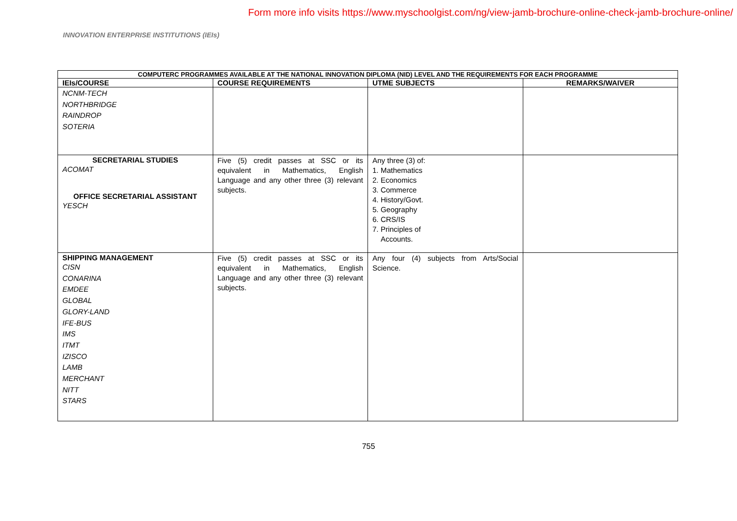Form more info visits https://www.myschoolgist.com/ng/view-jamb-brochure-online-check-jamb-brochure-online/
INNOVATION ENTERPRISE INSTITUTIONS (IEIs)
| COMPUTERC PROGRAMMES AVAILABLE AT THE NATIONAL INNOVATION DIPLOMA (NID) LEVEL AND THE REQUIREMENTS FOR EACH PROGRAMME | | | |
| --- | --- | --- | --- |
| IEIs/COURSE | COURSE REQUIREMENTS | UTME SUBJECTS | REMARKS/WAIVER |
| NCNM-TECH NORTHBRIDGE RAINDROP SOTERIA | | | |
| SECRETARIAL STUDIES ACOMAT OFFICE SECRETARIAL ASSISTANT YESCH | Five (5) credit passes at SSC or its equivalent in Mathematics, English Language and any other three (3) relevant subjects. | Any three (3) of: 1. Mathematics 2. Economics 3. Commerce 4. History/Govt. 5. Geography 6. CRS/IS 7. Principles of Accounts. | |
| SHIPPING MANAGEMENT CISN CONARINA EMDEE GLOBAL GLORY-LAND IFE-BUS IMS ITMT IZISCO LAMB MERCHANT NITT STARS | Five (5) credit passes at SSC or its equivalent in Mathematics, English Language and any other three (3) relevant subjects. | Any four (4) subjects from Arts/Social Science. | |
755